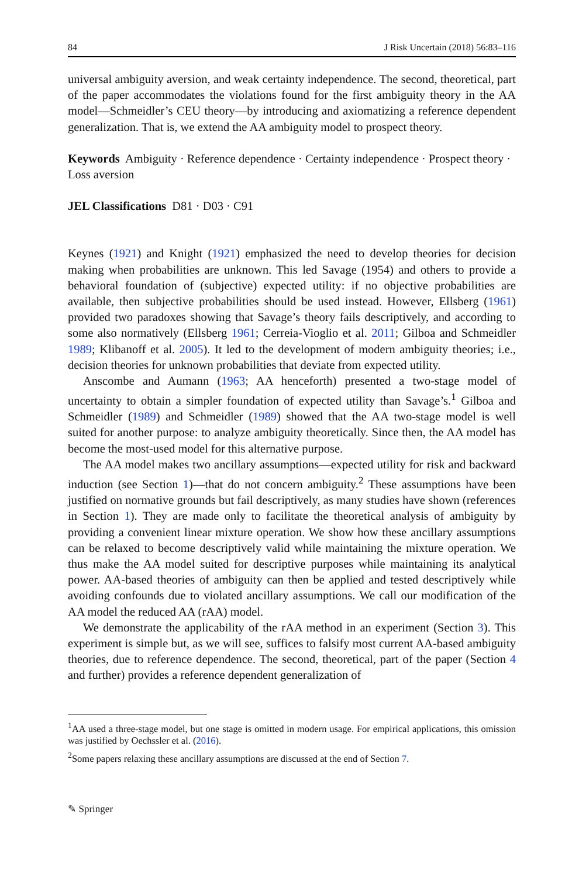84 J Risk Uncertain (2018) 56:83–116
universal ambiguity aversion, and weak certainty independence. The second, theoretical, part of the paper accommodates the violations found for the first ambiguity theory in the AA model—Schmeidler’s CEU theory—by introducing and axiomatizing a reference dependent generalization. That is, we extend the AA ambiguity model to prospect theory.
Keywords Ambiguity · Reference dependence · Certainty independence · Prospect theory · Loss aversion
JEL Classifications D81 · D03 · C91
Keynes (1921) and Knight (1921) emphasized the need to develop theories for decision making when probabilities are unknown. This led Savage (1954) and others to provide a behavioral foundation of (subjective) expected utility: if no objective probabilities are available, then subjective probabilities should be used instead. However, Ellsberg (1961) provided two paradoxes showing that Savage’s theory fails descriptively, and according to some also normatively (Ellsberg 1961; Cerreia-Vioglio et al. 2011; Gilboa and Schmeidler 1989; Klibanoff et al. 2005). It led to the development of modern ambiguity theories; i.e., decision theories for unknown probabilities that deviate from expected utility.
Anscombe and Aumann (1963; AA henceforth) presented a two-stage model of uncertainty to obtain a simpler foundation of expected utility than Savage’s.<sup>1</sup> Gilboa and Schmeidler (1989) and Schmeidler (1989) showed that the AA two-stage model is well suited for another purpose: to analyze ambiguity theoretically. Since then, the AA model has become the most-used model for this alternative purpose.
The AA model makes two ancillary assumptions—expected utility for risk and backward induction (see Section 1)—that do not concern ambiguity.<sup>2</sup> These assumptions have been justified on normative grounds but fail descriptively, as many studies have shown (references in Section 1). They are made only to facilitate the theoretical analysis of ambiguity by providing a convenient linear mixture operation. We show how these ancillary assumptions can be relaxed to become descriptively valid while maintaining the mixture operation. We thus make the AA model suited for descriptive purposes while maintaining its analytical power. AA-based theories of ambiguity can then be applied and tested descriptively while avoiding confounds due to violated ancillary assumptions. We call our modification of the AA model the reduced AA (rAA) model.
We demonstrate the applicability of the rAA method in an experiment (Section 3). This experiment is simple but, as we will see, suffices to falsify most current AA-based ambiguity theories, due to reference dependence. The second, theoretical, part of the paper (Section 4 and further) provides a reference dependent generalization of
<sup>1</sup> AA used a three-stage model, but one stage is omitted in modern usage. For empirical applications, this omission was justified by Oechssler et al. (2016).
<sup>2</sup> Some papers relaxing these ancillary assumptions are discussed at the end of Section 7.
✎ Springer